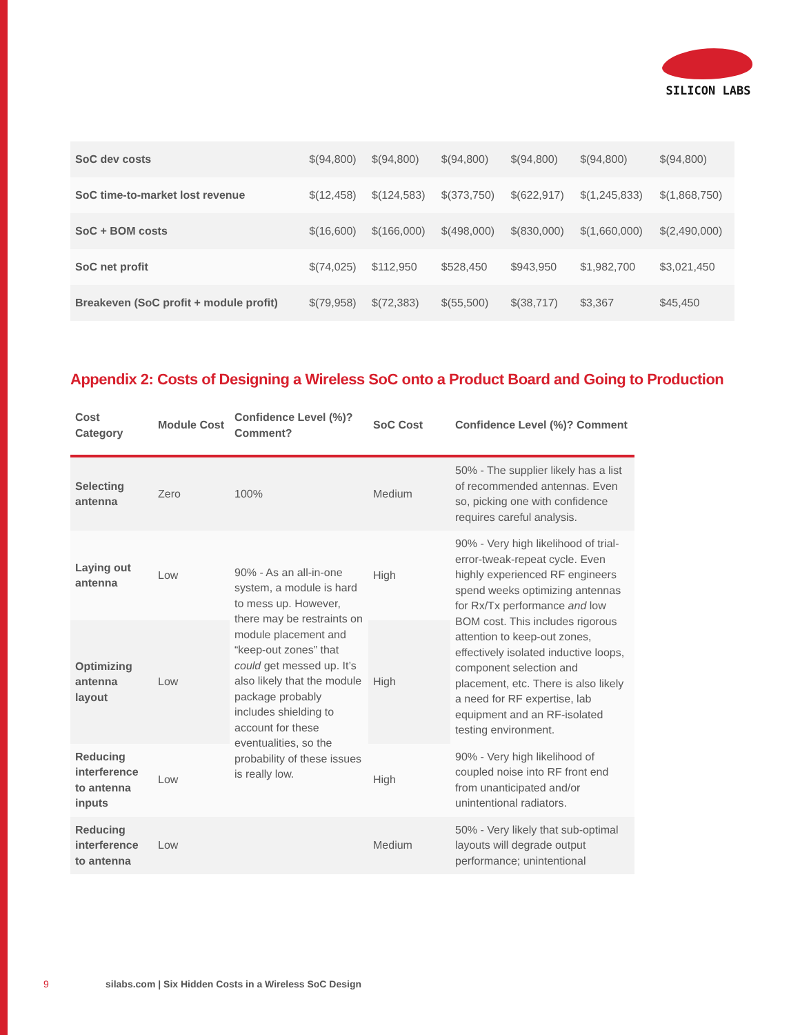SILICON LABS
| SoC dev costs | $(94,800) | $(94,800) | $(94,800) | $(94,800) | $(94,800) | $(94,800) |
| SoC time-to-market lost revenue | $(12,458) | $(124,583) | $(373,750) | $(622,917) | $(1,245,833) | $(1,868,750) |
| SoC + BOM costs | $(16,600) | $(166,000) | $(498,000) | $(830,000) | $(1,660,000) | $(2,490,000) |
| SoC net profit | $(74,025) | $112,950 | $528,450 | $943,950 | $1,982,700 | $3,021,450 |
| Breakeven (SoC profit + module profit) | $(79,958) | $(72,383) | $(55,500) | $(38,717) | $3,367 | $45,450 |
Appendix 2: Costs of Designing a Wireless SoC onto a Product Board and Going to Production
| Cost Category | Module Cost | Confidence Level (%)? Comment? | SoC Cost | Confidence Level (%)? Comment |
| --- | --- | --- | --- | --- |
| Selecting antenna | Zero | 100% | Medium | 50% - The supplier likely has a list of recommended antennas. Even so, picking one with confidence requires careful analysis. |
| Laying out antenna | Low | 90% - As an all-in-one system, a module is hard to mess up. However, there may be restraints on module placement and “keep-out zones” that could get messed up. It’s also likely that the module package probably includes shielding to account for these eventualities, so the probability of these issues is really low. | High | 90% - Very high likelihood of trial-error-tweak-repeat cycle. Even highly experienced RF engineers spend weeks optimizing antennas for Rx/Tx performance and low BOM cost. This includes rigorous attention to keep-out zones, effectively isolated inductive loops, component selection and placement, etc. There is also likely a need for RF expertise, lab equipment and an RF-isolated testing environment. |
| Optimizing antenna layout | Low | | High | |
| Reducing interference to antenna inputs | Low | | High | 90% - Very high likelihood of coupled noise into RF front end from unanticipated and/or unintentional radiators. |
| Reducing interference to antenna | Low | | Medium | 50% - Very likely that sub-optimal layouts will degrade output performance; unintentional |
9
silabs.com | Six Hidden Costs in a Wireless SoC Design